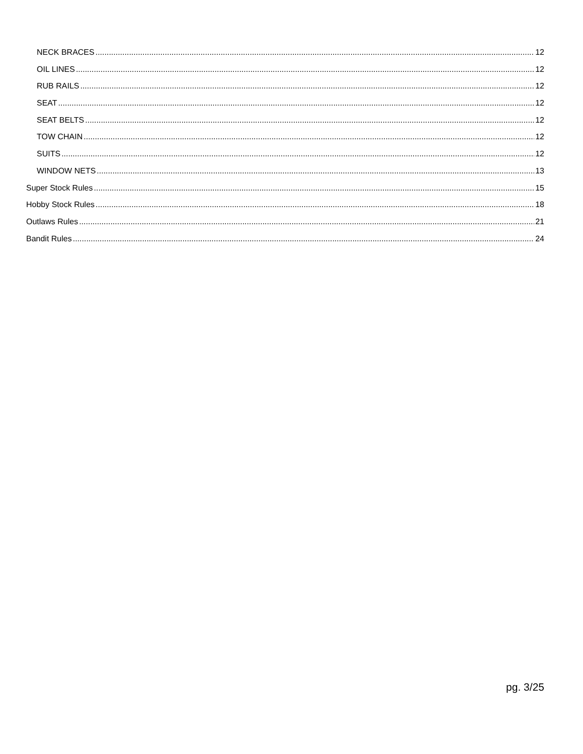NECK BRACES 12
OIL LINES 12
RUB RAILS 12
SEAT 12
SEAT BELTS 12
TOW CHAIN 12
SUITS 12
WINDOW NETS 13
Super Stock Rules 15
Hobby Stock Rules 18
Outlaws Rules 21
Bandit Rules 24
pg. 3/25